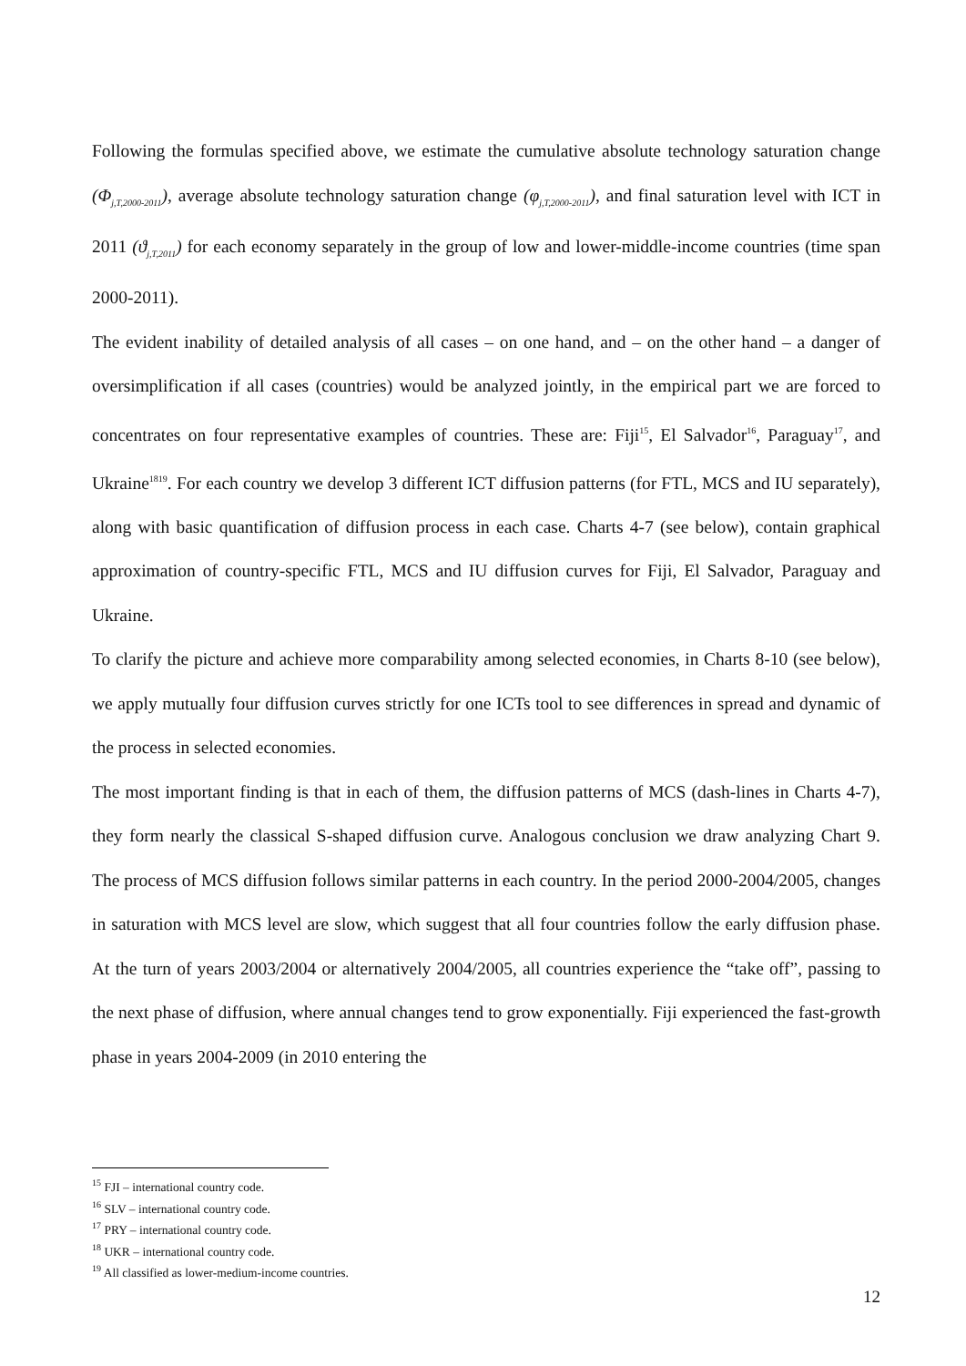Following the formulas specified above, we estimate the cumulative absolute technology saturation change (Φ<sub>j,T,2000-2011</sub>), average absolute technology saturation change (φ<sub>j,T,2000-2011</sub>), and final saturation level with ICT in 2011 (ϑ<sub>j,T,2011</sub>) for each economy separately in the group of low and lower-middle-income countries (time span 2000-2011).
The evident inability of detailed analysis of all cases – on one hand, and – on the other hand – a danger of oversimplification if all cases (countries) would be analyzed jointly, in the empirical part we are forced to concentrates on four representative examples of countries. These are: Fiji<sup>15</sup>, El Salvador<sup>16</sup>, Paraguay<sup>17</sup>, and Ukraine<sup>1819</sup>. For each country we develop 3 different ICT diffusion patterns (for FTL, MCS and IU separately), along with basic quantification of diffusion process in each case. Charts 4-7 (see below), contain graphical approximation of country-specific FTL, MCS and IU diffusion curves for Fiji, El Salvador, Paraguay and Ukraine.
To clarify the picture and achieve more comparability among selected economies, in Charts 8-10 (see below), we apply mutually four diffusion curves strictly for one ICTs tool to see differences in spread and dynamic of the process in selected economies.
The most important finding is that in each of them, the diffusion patterns of MCS (dash-lines in Charts 4-7), they form nearly the classical S-shaped diffusion curve. Analogous conclusion we draw analyzing Chart 9. The process of MCS diffusion follows similar patterns in each country. In the period 2000-2004/2005, changes in saturation with MCS level are slow, which suggest that all four countries follow the early diffusion phase. At the turn of years 2003/2004 or alternatively 2004/2005, all countries experience the “take off”, passing to the next phase of diffusion, where annual changes tend to grow exponentially. Fiji experienced the fast-growth phase in years 2004-2009 (in 2010 entering the
<sup>15</sup> FJI – international country code.
<sup>16</sup> SLV – international country code.
<sup>17</sup> PRY – international country code.
<sup>18</sup> UKR – international country code.
<sup>19</sup> All classified as lower-medium-income countries.
12